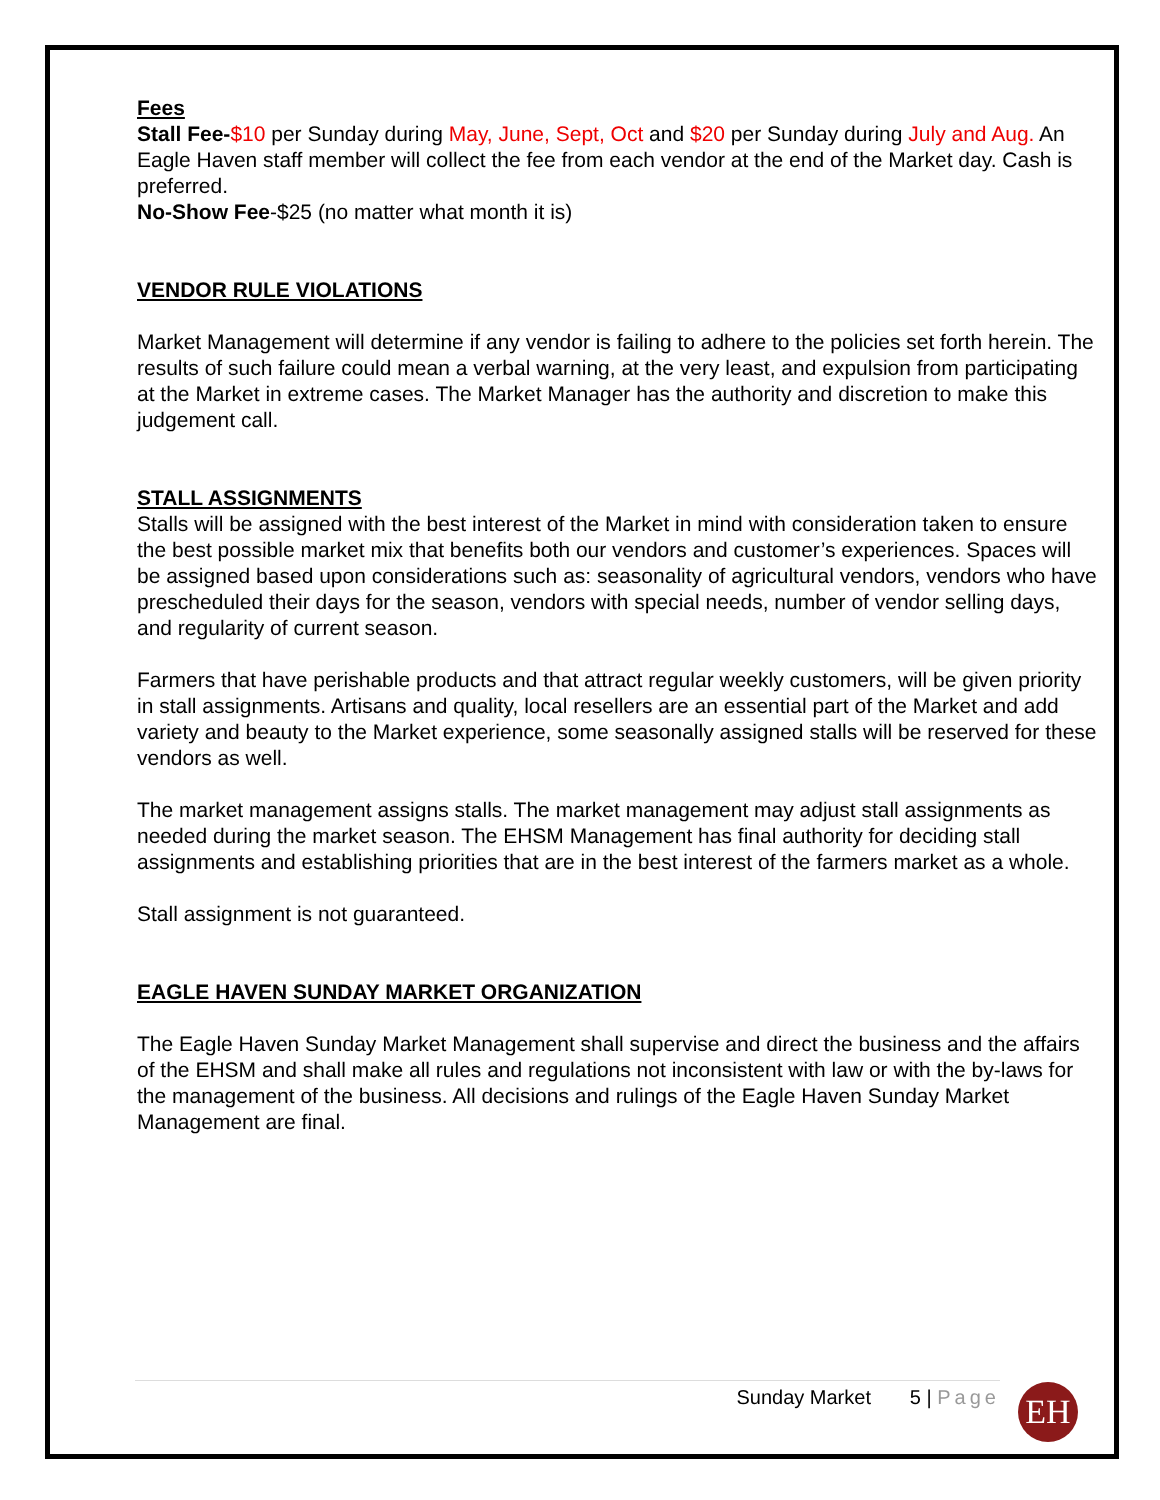Fees
Stall Fee-$10 per Sunday during May, June, Sept, Oct and $20 per Sunday during July and Aug. An Eagle Haven staff member will collect the fee from each vendor at the end of the Market day. Cash is preferred.
No-Show Fee-$25 (no matter what month it is)
VENDOR RULE VIOLATIONS
Market Management will determine if any vendor is failing to adhere to the policies set forth herein. The results of such failure could mean a verbal warning, at the very least, and expulsion from participating at the Market in extreme cases. The Market Manager has the authority and discretion to make this judgement call.
STALL ASSIGNMENTS
Stalls will be assigned with the best interest of the Market in mind with consideration taken to ensure the best possible market mix that benefits both our vendors and customer’s experiences. Spaces will be assigned based upon considerations such as: seasonality of agricultural vendors, vendors who have prescheduled their days for the season, vendors with special needs, number of vendor selling days, and regularity of current season.
Farmers that have perishable products and that attract regular weekly customers, will be given priority in stall assignments. Artisans and quality, local resellers are an essential part of the Market and add variety and beauty to the Market experience, some seasonally assigned stalls will be reserved for these vendors as well.
The market management assigns stalls. The market management may adjust stall assignments as needed during the market season. The EHSM Management has final authority for deciding stall assignments and establishing priorities that are in the best interest of the farmers market as a whole.
Stall assignment is not guaranteed.
EAGLE HAVEN SUNDAY MARKET ORGANIZATION
The Eagle Haven Sunday Market Management shall supervise and direct the business and the affairs of the EHSM and shall make all rules and regulations not inconsistent with law or with the by-laws for the management of the business. All decisions and rulings of the Eagle Haven Sunday Market Management are final.
Sunday Market 5 | Page EH